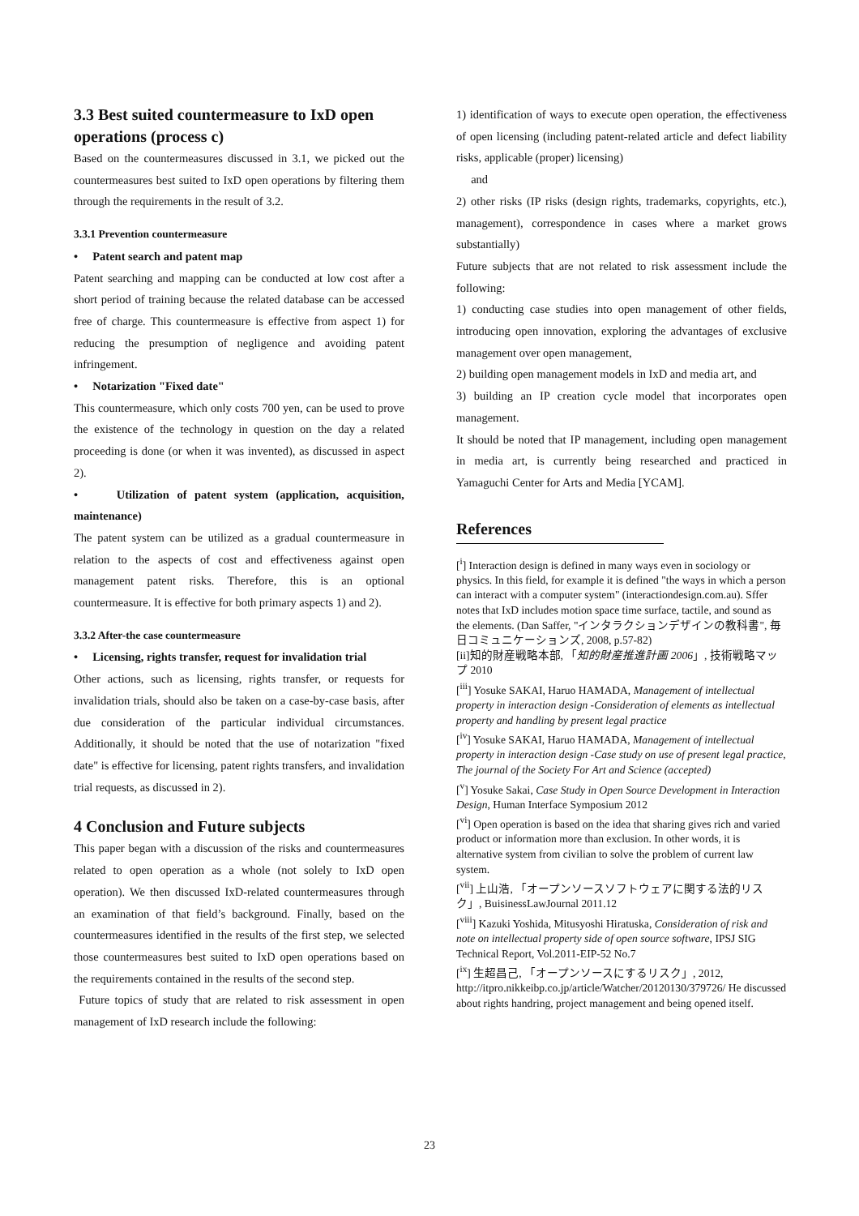3.3 Best suited countermeasure to IxD open operations (process c)
Based on the countermeasures discussed in 3.1, we picked out the countermeasures best suited to IxD open operations by filtering them through the requirements in the result of 3.2.
3.3.1 Prevention countermeasure
• Patent search and patent map
Patent searching and mapping can be conducted at low cost after a short period of training because the related database can be accessed free of charge. This countermeasure is effective from aspect 1) for reducing the presumption of negligence and avoiding patent infringement.
• Notarization "Fixed date"
This countermeasure, which only costs 700 yen, can be used to prove the existence of the technology in question on the day a related proceeding is done (or when it was invented), as discussed in aspect 2).
• Utilization of patent system (application, acquisition, maintenance)
The patent system can be utilized as a gradual countermeasure in relation to the aspects of cost and effectiveness against open management patent risks. Therefore, this is an optional countermeasure. It is effective for both primary aspects 1) and 2).
3.3.2 After-the case countermeasure
• Licensing, rights transfer, request for invalidation trial
Other actions, such as licensing, rights transfer, or requests for invalidation trials, should also be taken on a case-by-case basis, after due consideration of the particular individual circumstances. Additionally, it should be noted that the use of notarization "fixed date" is effective for licensing, patent rights transfers, and invalidation trial requests, as discussed in 2).
4 Conclusion and Future subjects
This paper began with a discussion of the risks and countermeasures related to open operation as a whole (not solely to IxD open operation). We then discussed IxD-related countermeasures through an examination of that field’s background. Finally, based on the countermeasures identified in the results of the first step, we selected those countermeasures best suited to IxD open operations based on the requirements contained in the results of the second step.
Future topics of study that are related to risk assessment in open management of IxD research include the following:
1) identification of ways to execute open operation, the effectiveness of open licensing (including patent-related article and defect liability risks, applicable (proper) licensing)
and
2) other risks (IP risks (design rights, trademarks, copyrights, etc.), management), correspondence in cases where a market grows substantially)
Future subjects that are not related to risk assessment include the following:
1) conducting case studies into open management of other fields, introducing open innovation, exploring the advantages of exclusive management over open management,
2) building open management models in IxD and media art, and
3) building an IP creation cycle model that incorporates open management.
It should be noted that IP management, including open management in media art, is currently being researched and practiced in Yamaguchi Center for Arts and Media [YCAM].
References
[<sup>i</sup>] Interaction design is defined in many ways even in sociology or physics. In this field, for example it is defined "the ways in which a person can interact with a computer system" (interactiondesign.com.au). Sffer notes that IxD includes motion space time surface, tactile, and sound as the elements. (Dan Saffer, "インタラクションデザインの教科書", 毎日コミュニケーションズ, 2008, p.57-82)
[ii]知的財産戦略本部, 「知的財産推進計画 2006」, 技術戦略マップ 2010
[<sup>iii</sup>] Yosuke SAKAI, Haruo HAMADA, Management of intellectual property in interaction design -Consideration of elements as intellectual property and handling by present legal practice
[<sup>iv</sup>] Yosuke SAKAI, Haruo HAMADA, Management of intellectual property in interaction design -Case study on use of present legal practice, The journal of the Society For Art and Science (accepted)
[<sup>v</sup>] Yosuke Sakai, Case Study in Open Source Development in Interaction Design, Human Interface Symposium 2012
[<sup>vi</sup>] Open operation is based on the idea that sharing gives rich and varied product or information more than exclusion. In other words, it is alternative system from civilian to solve the problem of current law system.
[<sup>vii</sup>] 上山浩, 「オープンソースソフトウェアに関する法的リスク」, BuisinessLawJournal 2011.12
[<sup>viii</sup>] Kazuki Yoshida, Mitusyoshi Hiratuska, Consideration of risk and note on intellectual property side of open source software, IPSJ SIG Technical Report, Vol.2011-EIP-52 No.7
[<sup>ix</sup>] 生超昌己, 「オープンソースにするリスク」, 2012, http://itpro.nikkeibp.co.jp/article/Watcher/20120130/379726/ He discussed about rights handring, project management and being opened itself.
23